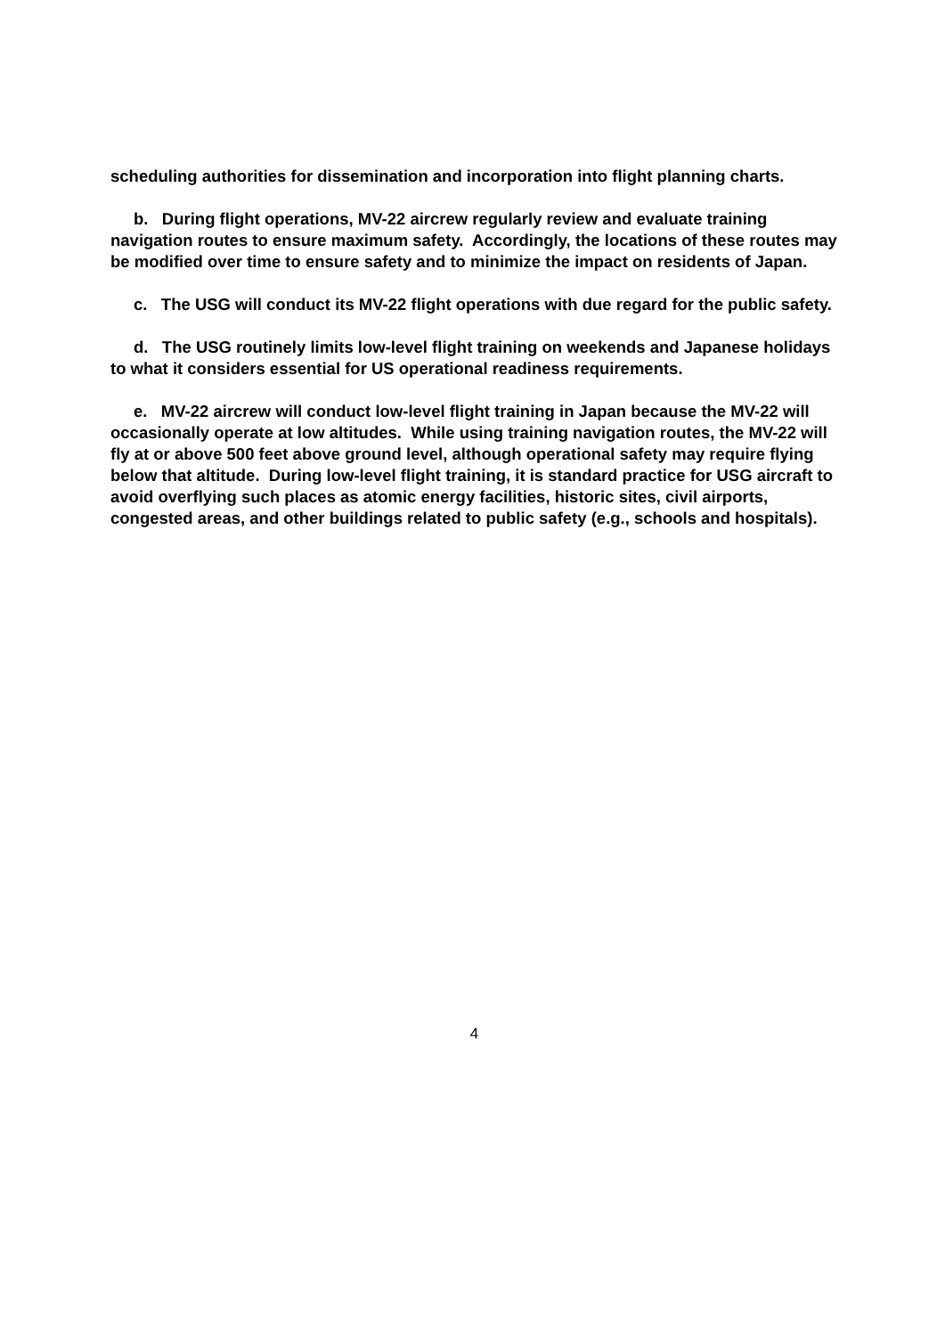scheduling authorities for dissemination and incorporation into flight planning charts.
b. During flight operations, MV-22 aircrew regularly review and evaluate training navigation routes to ensure maximum safety. Accordingly, the locations of these routes may be modified over time to ensure safety and to minimize the impact on residents of Japan.
c. The USG will conduct its MV-22 flight operations with due regard for the public safety.
d. The USG routinely limits low-level flight training on weekends and Japanese holidays to what it considers essential for US operational readiness requirements.
e. MV-22 aircrew will conduct low-level flight training in Japan because the MV-22 will occasionally operate at low altitudes. While using training navigation routes, the MV-22 will fly at or above 500 feet above ground level, although operational safety may require flying below that altitude. During low-level flight training, it is standard practice for USG aircraft to avoid overflying such places as atomic energy facilities, historic sites, civil airports, congested areas, and other buildings related to public safety (e.g., schools and hospitals).
4